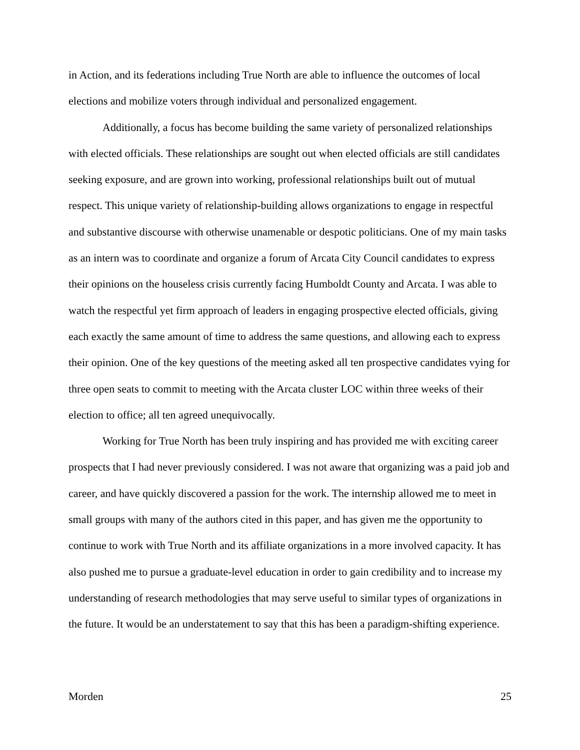in Action, and its federations including True North are able to influence the outcomes of local elections and mobilize voters through individual and personalized engagement.
Additionally, a focus has become building the same variety of personalized relationships with elected officials. These relationships are sought out when elected officials are still candidates seeking exposure, and are grown into working, professional relationships built out of mutual respect. This unique variety of relationship-building allows organizations to engage in respectful and substantive discourse with otherwise unamenable or despotic politicians. One of my main tasks as an intern was to coordinate and organize a forum of Arcata City Council candidates to express their opinions on the houseless crisis currently facing Humboldt County and Arcata. I was able to watch the respectful yet firm approach of leaders in engaging prospective elected officials, giving each exactly the same amount of time to address the same questions, and allowing each to express their opinion. One of the key questions of the meeting asked all ten prospective candidates vying for three open seats to commit to meeting with the Arcata cluster LOC within three weeks of their election to office; all ten agreed unequivocally.
Working for True North has been truly inspiring and has provided me with exciting career prospects that I had never previously considered. I was not aware that organizing was a paid job and career, and have quickly discovered a passion for the work. The internship allowed me to meet in small groups with many of the authors cited in this paper, and has given me the opportunity to continue to work with True North and its affiliate organizations in a more involved capacity. It has also pushed me to pursue a graduate-level education in order to gain credibility and to increase my understanding of research methodologies that may serve useful to similar types of organizations in the future. It would be an understatement to say that this has been a paradigm-shifting experience.
Morden 25